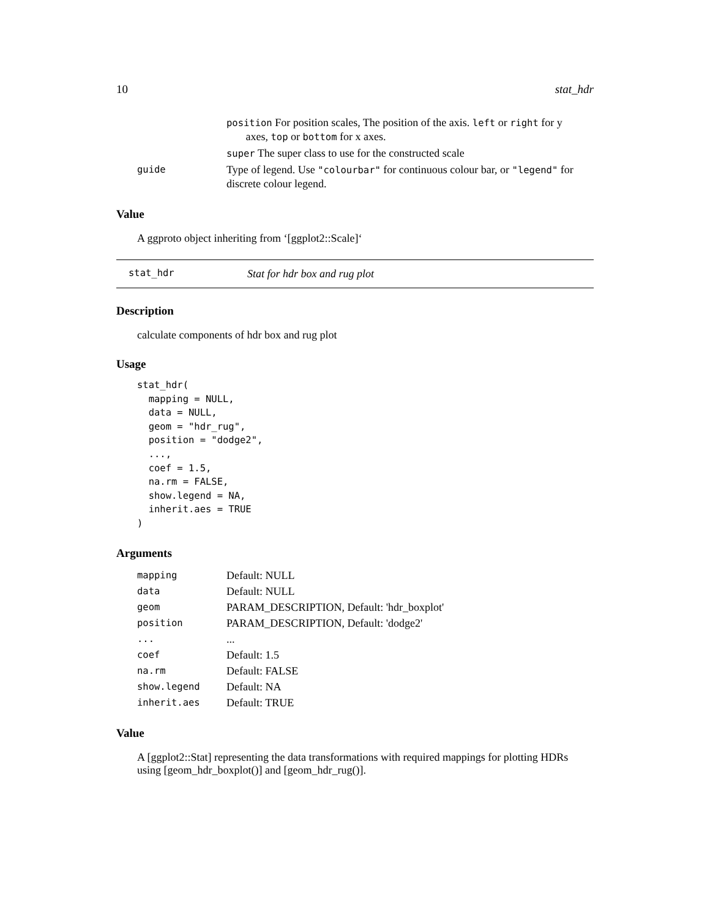10 stat_hdr
| | position For position scales, The position of the axis. left or right for y axes, top or bottom for x axes. |
| | super The super class to use for the constructed scale |
| guide | Type of legend. Use "colourbar" for continuous colour bar, or "legend" for discrete colour legend. |
Value
A ggproto object inheriting from ‘[ggplot2::Scale]‘
stat_hdr Stat for hdr box and rug plot
Description
calculate components of hdr box and rug plot
Usage
stat_hdr(
  mapping = NULL,
  data = NULL,
  geom = "hdr_rug",
  position = "dodge2",
  ...,
  coef = 1.5,
  na.rm = FALSE,
  show.legend = NA,
  inherit.aes = TRUE
)
Arguments
| mapping | Default: NULL |
| data | Default: NULL |
| geom | PARAM_DESCRIPTION, Default: 'hdr_boxplot' |
| position | PARAM_DESCRIPTION, Default: 'dodge2' |
| ... | ... |
| coef | Default: 1.5 |
| na.rm | Default: FALSE |
| show.legend | Default: NA |
| inherit.aes | Default: TRUE |
Value
A [ggplot2::Stat] representing the data transformations with required mappings for plotting HDRs using [geom_hdr_boxplot()] and [geom_hdr_rug()].